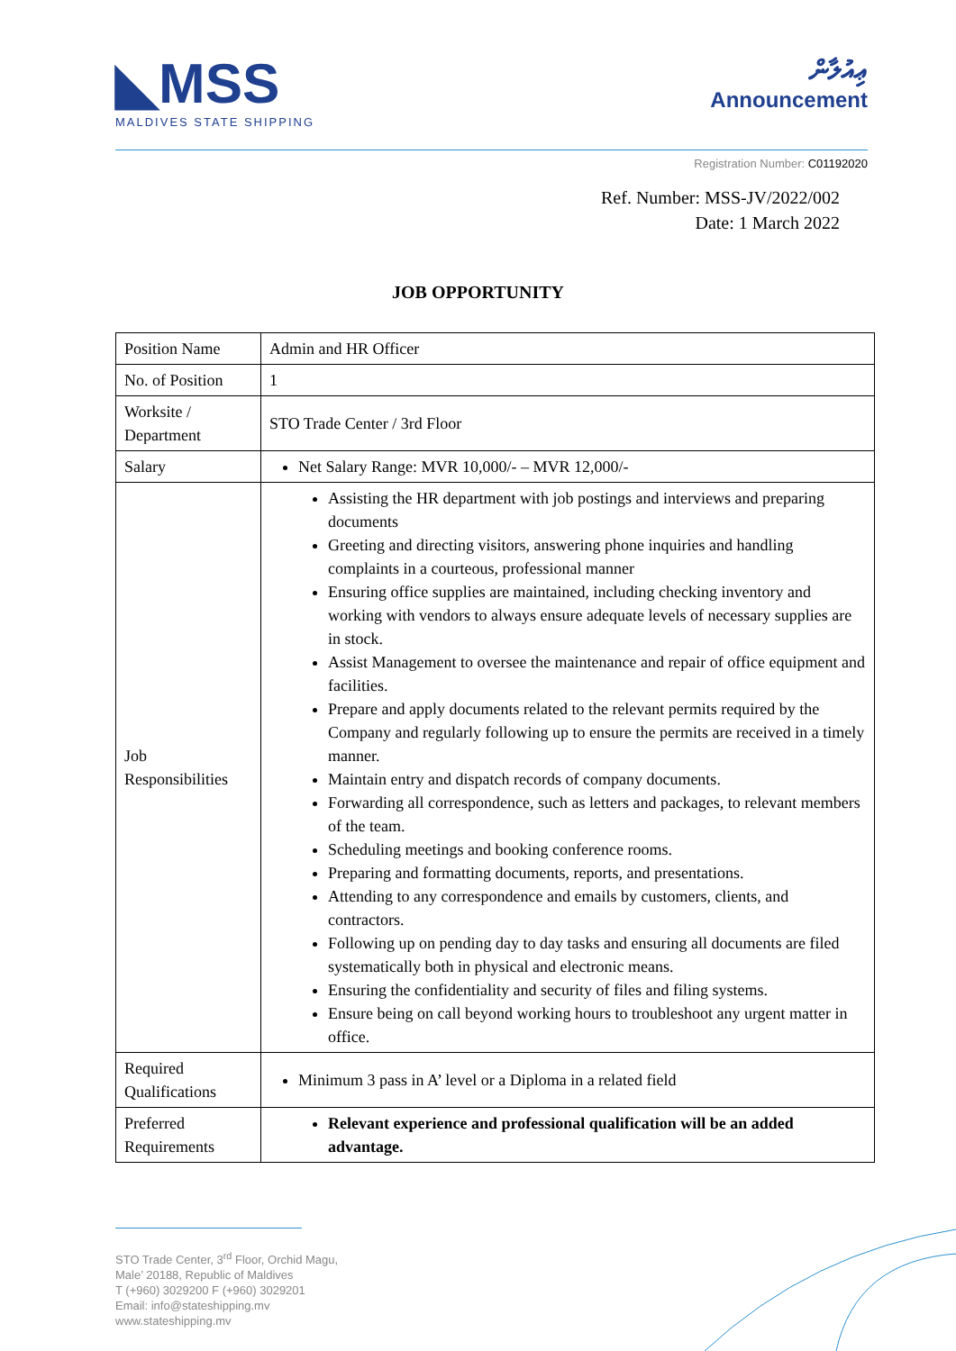◣MSS
MALDIVES STATE SHIPPING
ޢިއުލާން
Announcement
Registration Number: C01192020
Ref. Number: MSS-JV/2022/002
Date: 1 March 2022
JOB OPPORTUNITY
| Position Name | Admin and HR Officer |
| No. of Position | 1 |
| Worksite / Department | STO Trade Center / 3rd Floor |
| Salary | Net Salary Range: MVR 10,000/- – MVR 12,000/- |
| Job Responsibilities | Assisting the HR department with job postings and interviews and preparing documents Greeting and directing visitors, answering phone inquiries and handling complaints in a courteous, professional manner Ensuring office supplies are maintained, including checking inventory and working with vendors to always ensure adequate levels of necessary supplies are in stock. Assist Management to oversee the maintenance and repair of office equipment and facilities. Prepare and apply documents related to the relevant permits required by the Company and regularly following up to ensure the permits are received in a timely manner. Maintain entry and dispatch records of company documents. Forwarding all correspondence, such as letters and packages, to relevant members of the team. Scheduling meetings and booking conference rooms. Preparing and formatting documents, reports, and presentations. Attending to any correspondence and emails by customers, clients, and contractors. Following up on pending day to day tasks and ensuring all documents are filed systematically both in physical and electronic means. Ensuring the confidentiality and security of files and filing systems. Ensure being on call beyond working hours to troubleshoot any urgent matter in office. |
| Required Qualifications | Minimum 3 pass in A’ level or a Diploma in a related field |
| Preferred Requirements | Relevant experience and professional qualification will be an added advantage. |
STO Trade Center, 3<sup>rd</sup> Floor, Orchid Magu,
Male’ 20188, Republic of Maldives
T (+960) 3029200 F (+960) 3029201
Email: info@stateshipping.mv
www.stateshipping.mv